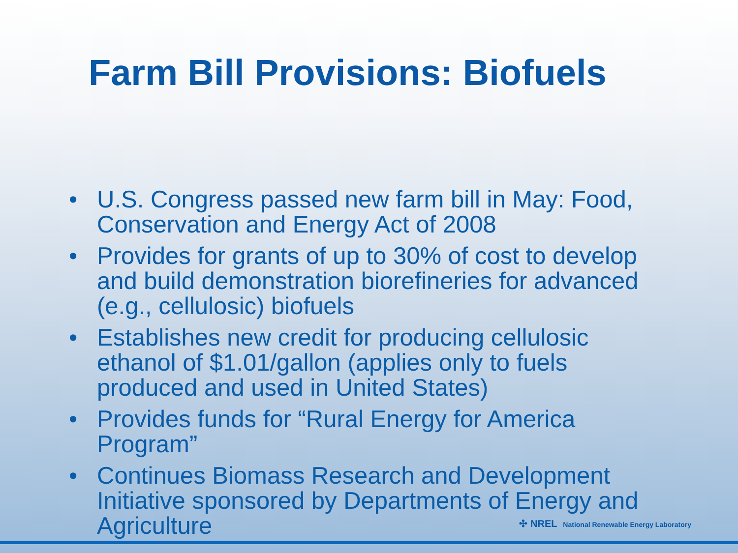Farm Bill Provisions: Biofuels
• U.S. Congress passed new farm bill in May: Food, Conservation and Energy Act of 2008
• Provides for grants of up to 30% of cost to develop and build demonstration biorefineries for advanced (e.g., cellulosic) biofuels
• Establishes new credit for producing cellulosic ethanol of $1.01/gallon (applies only to fuels produced and used in United States)
• Provides funds for “Rural Energy for America Program”
• Continues Biomass Research and Development Initiative sponsored by Departments of Energy and Agriculture
✣ NREL National Renewable Energy Laboratory